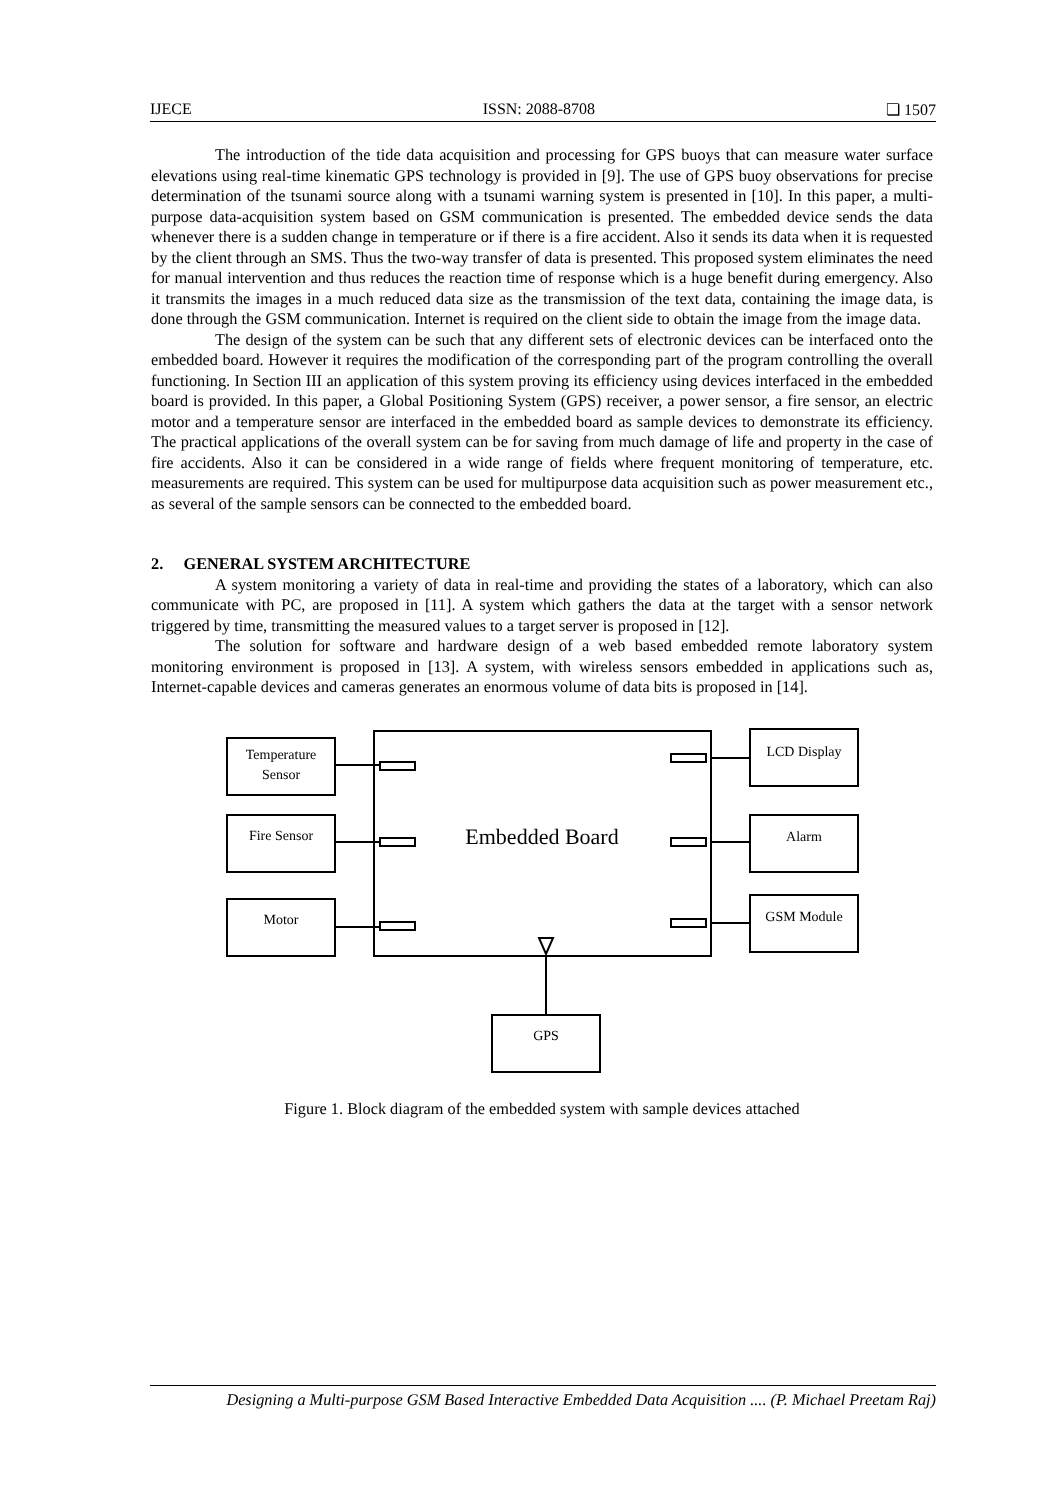IJECE ISSN: 2088-8708 ❏ 1507
The introduction of the tide data acquisition and processing for GPS buoys that can measure water surface elevations using real-time kinematic GPS technology is provided in [9]. The use of GPS buoy observations for precise determination of the tsunami source along with a tsunami warning system is presented in [10]. In this paper, a multi-purpose data-acquisition system based on GSM communication is presented. The embedded device sends the data whenever there is a sudden change in temperature or if there is a fire accident. Also it sends its data when it is requested by the client through an SMS. Thus the two-way transfer of data is presented. This proposed system eliminates the need for manual intervention and thus reduces the reaction time of response which is a huge benefit during emergency. Also it transmits the images in a much reduced data size as the transmission of the text data, containing the image data, is done through the GSM communication. Internet is required on the client side to obtain the image from the image data.
The design of the system can be such that any different sets of electronic devices can be interfaced onto the embedded board. However it requires the modification of the corresponding part of the program controlling the overall functioning. In Section III an application of this system proving its efficiency using devices interfaced in the embedded board is provided. In this paper, a Global Positioning System (GPS) receiver, a power sensor, a fire sensor, an electric motor and a temperature sensor are interfaced in the embedded board as sample devices to demonstrate its efficiency. The practical applications of the overall system can be for saving from much damage of life and property in the case of fire accidents. Also it can be considered in a wide range of fields where frequent monitoring of temperature, etc. measurements are required. This system can be used for multipurpose data acquisition such as power measurement etc., as several of the sample sensors can be connected to the embedded board.
2. GENERAL SYSTEM ARCHITECTURE
A system monitoring a variety of data in real-time and providing the states of a laboratory, which can also communicate with PC, are proposed in [11]. A system which gathers the data at the target with a sensor network triggered by time, transmitting the measured values to a target server is proposed in [12].
The solution for software and hardware design of a web based embedded remote laboratory system monitoring environment is proposed in [13]. A system, with wireless sensors embedded in applications such as, Internet-capable devices and cameras generates an enormous volume of data bits is proposed in [14].
Temperature
Sensor
Fire Sensor
Motor
LCD Display
Alarm
GSM Module
GPS
Embedded Board
Figure 1. Block diagram of the embedded system with sample devices attached
Designing a Multi-purpose GSM Based Interactive Embedded Data Acquisition .... (P. Michael Preetam Raj)